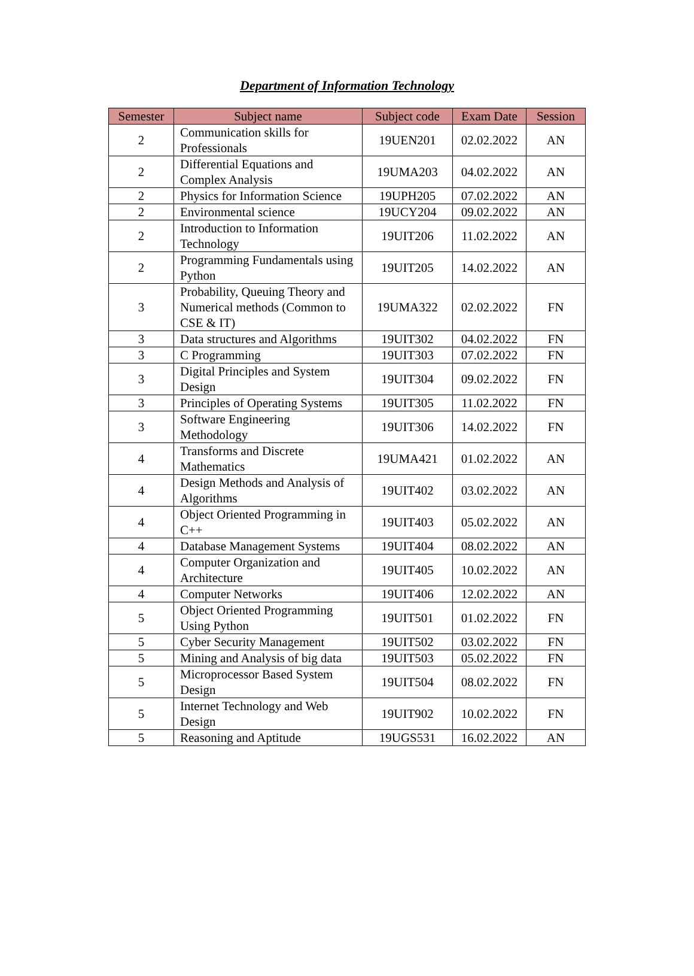Department of Information Technology
| Semester | Subject name | Subject code | Exam Date | Session |
| --- | --- | --- | --- | --- |
| 2 | Communication skills for Professionals | 19UEN201 | 02.02.2022 | AN |
| 2 | Differential Equations and Complex Analysis | 19UMA203 | 04.02.2022 | AN |
| 2 | Physics for Information Science | 19UPH205 | 07.02.2022 | AN |
| 2 | Environmental science | 19UCY204 | 09.02.2022 | AN |
| 2 | Introduction to Information Technology | 19UIT206 | 11.02.2022 | AN |
| 2 | Programming Fundamentals using Python | 19UIT205 | 14.02.2022 | AN |
| 3 | Probability, Queuing Theory and Numerical methods (Common to CSE & IT) | 19UMA322 | 02.02.2022 | FN |
| 3 | Data structures and Algorithms | 19UIT302 | 04.02.2022 | FN |
| 3 | C Programming | 19UIT303 | 07.02.2022 | FN |
| 3 | Digital Principles and System Design | 19UIT304 | 09.02.2022 | FN |
| 3 | Principles of Operating Systems | 19UIT305 | 11.02.2022 | FN |
| 3 | Software Engineering Methodology | 19UIT306 | 14.02.2022 | FN |
| 4 | Transforms and Discrete Mathematics | 19UMA421 | 01.02.2022 | AN |
| 4 | Design Methods and Analysis of Algorithms | 19UIT402 | 03.02.2022 | AN |
| 4 | Object Oriented Programming in C++ | 19UIT403 | 05.02.2022 | AN |
| 4 | Database Management Systems | 19UIT404 | 08.02.2022 | AN |
| 4 | Computer Organization and Architecture | 19UIT405 | 10.02.2022 | AN |
| 4 | Computer Networks | 19UIT406 | 12.02.2022 | AN |
| 5 | Object Oriented Programming Using Python | 19UIT501 | 01.02.2022 | FN |
| 5 | Cyber Security Management | 19UIT502 | 03.02.2022 | FN |
| 5 | Mining and Analysis of big data | 19UIT503 | 05.02.2022 | FN |
| 5 | Microprocessor Based System Design | 19UIT504 | 08.02.2022 | FN |
| 5 | Internet Technology and Web Design | 19UIT902 | 10.02.2022 | FN |
| 5 | Reasoning and Aptitude | 19UGS531 | 16.02.2022 | AN |